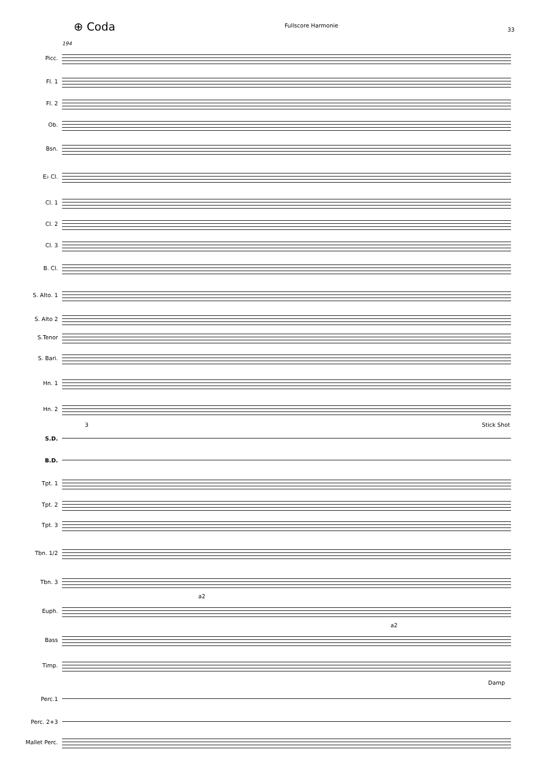⊕ Coda Fullscore Harmonie 33
194
Picc.
Fl. 1
Fl. 2
Ob.
Bsn.
E♭ Cl.
Cl. 1
Cl. 2
Cl. 3
B. Cl.
S. Alto. 1
S. Alto 2
S.Tenor
S. Bari.
Hn. 1
Hn. 2
3 Stick Shot
S.D.
B.D.
Tpt. 1
Tpt. 2
Tpt. 3
Tbn. 1/2
Tbn. 3
a2
Euph.
a2
Bass
Timp.
Damp
Perc.1
Perc. 2+3
Mallet Perc.